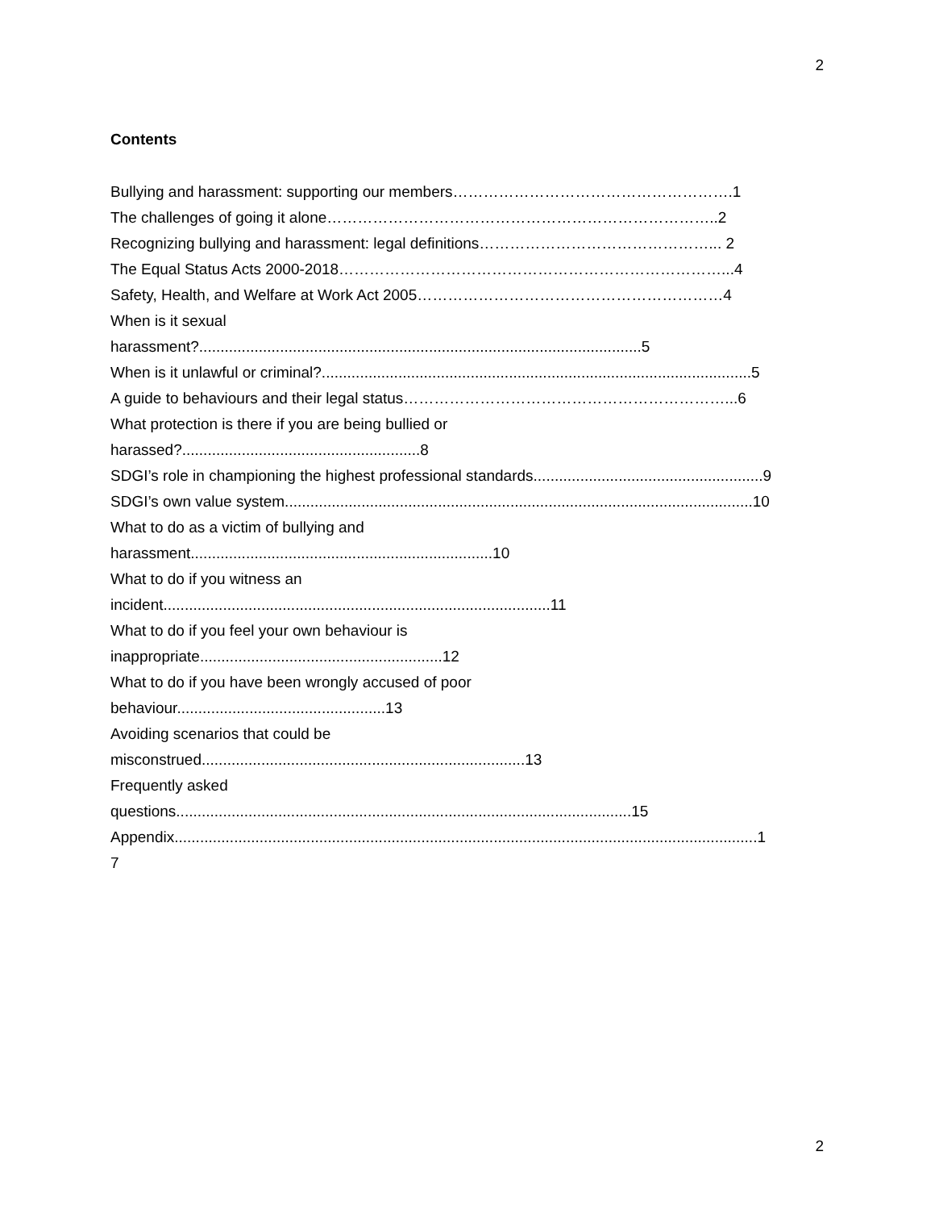2
Contents
Bullying and harassment: supporting our members……………………………………………….1
The challenges of going it alone…………………………………………………………………..2
Recognizing bullying and harassment: legal definitions………………………………………... 2
The Equal Status Acts 2000-2018…………………………………………………………………...4
Safety, Health, and Welfare at Work Act 2005……………………………………………………4
When is it sexual
harassment?........................................................................................................5
When is it unlawful or criminal?.....................................................................................................5
A guide to behaviours and their legal status………………………………………………………...6
What protection is there if you are being bullied or
harassed?........................................................8
SDGI’s role in championing the highest professional standards......................................................9
SDGI’s own value system..............................................................................................................10
What to do as a victim of bullying and
harassment.......................................................................10
What to do if you witness an
incident...........................................................................................11
What to do if you feel your own behaviour is
inappropriate.........................................................12
What to do if you have been wrongly accused of poor
behaviour.................................................13
Avoiding scenarios that could be
misconstrued............................................................................13
Frequently asked
questions...........................................................................................................15
Appendix.........................................................................................................................................1
7
2